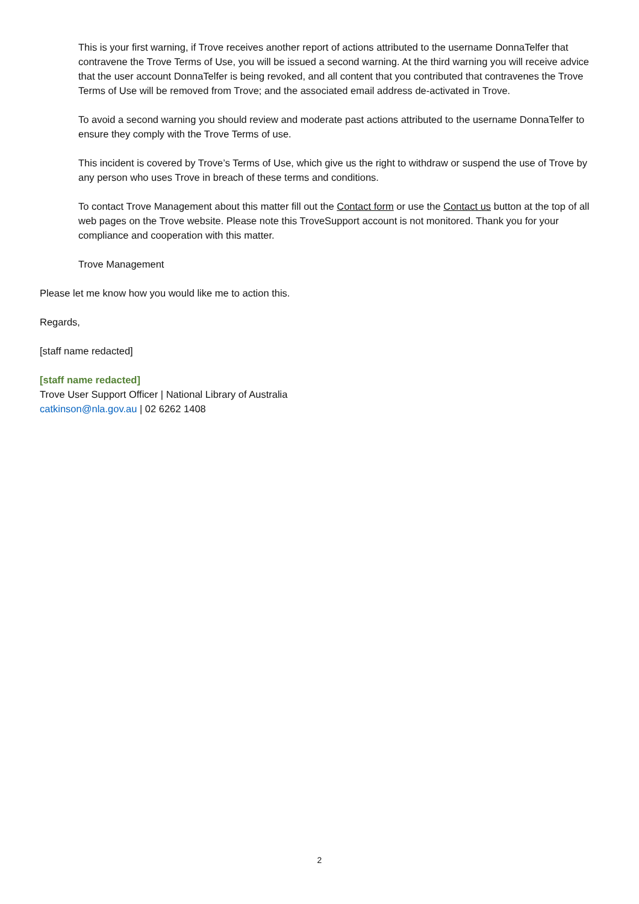This is your first warning, if Trove receives another report of actions attributed to the username DonnaTelfer that contravene the Trove Terms of Use, you will be issued a second warning. At the third warning you will receive advice that the user account DonnaTelfer is being revoked, and all content that you contributed that contravenes the Trove Terms of Use will be removed from Trove; and the associated email address de-activated in Trove.
To avoid a second warning you should review and moderate past actions attributed to the username DonnaTelfer to ensure they comply with the Trove Terms of use.
This incident is covered by Trove’s Terms of Use, which give us the right to withdraw or suspend the use of Trove by any person who uses Trove in breach of these terms and conditions.
To contact Trove Management about this matter fill out the Contact form or use the Contact us button at the top of all web pages on the Trove website. Please note this TroveSupport account is not monitored. Thank you for your compliance and cooperation with this matter.
Trove Management
Please let me know how you would like me to action this.
Regards,
[staff name redacted]
[staff name redacted]
Trove User Support Officer | National Library of Australia
catkinson@nla.gov.au | 02 6262 1408
2